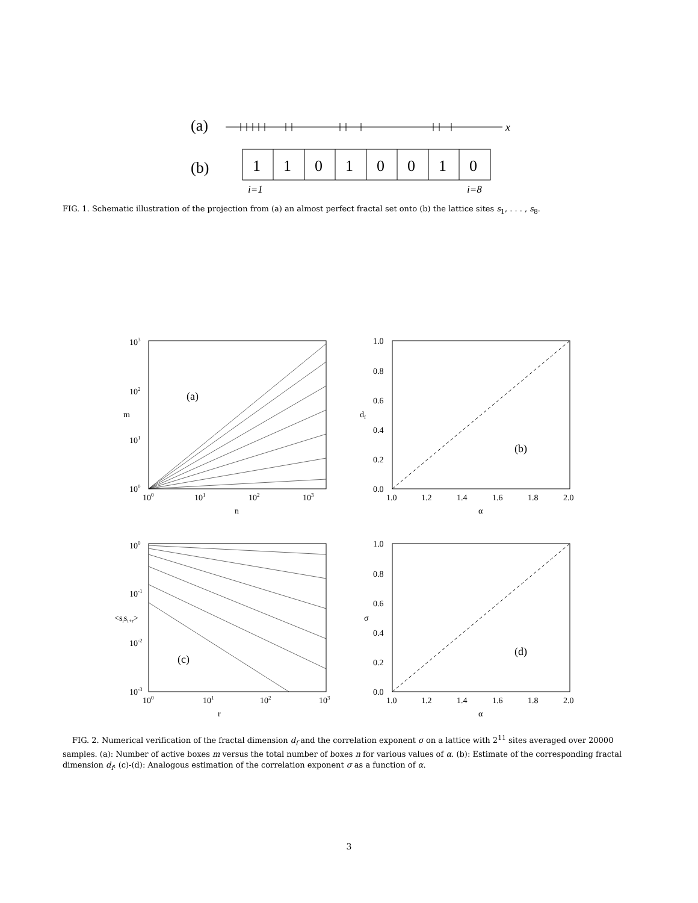(a)
x
(b)
1
1
0
1
0
0
1
0
i=1
i=8
FIG. 1. Schematic illustration of the projection from (a) an almost perfect fractal set onto (b) the lattice sites s<sub>1</sub>, . . . , s<sub>8</sub>.
103
102
101
100
100
101
102
103
n
m
(a)
1.0
0.8
0.6
0.4
0.2
0.0
1.0
1.2
1.4
1.6
1.8
2.0
α
df
(b)
100
10-1
10-2
10-3
100
101
102
103
r
<sisi+r>
(c)
1.0
0.8
0.6
0.4
0.2
0.0
1.0
1.2
1.4
1.6
1.8
2.0
α
σ
(d)
FIG. 2. Numerical verification of the fractal dimension d<sub>f</sub> and the correlation exponent σ on a lattice with 2<sup>11</sup> sites averaged over 20000 samples. (a): Number of active boxes m versus the total number of boxes n for various values of α. (b): Estimate of the corresponding fractal dimension d<sub>f</sub>. (c)-(d): Analogous estimation of the correlation exponent σ as a function of α.
3